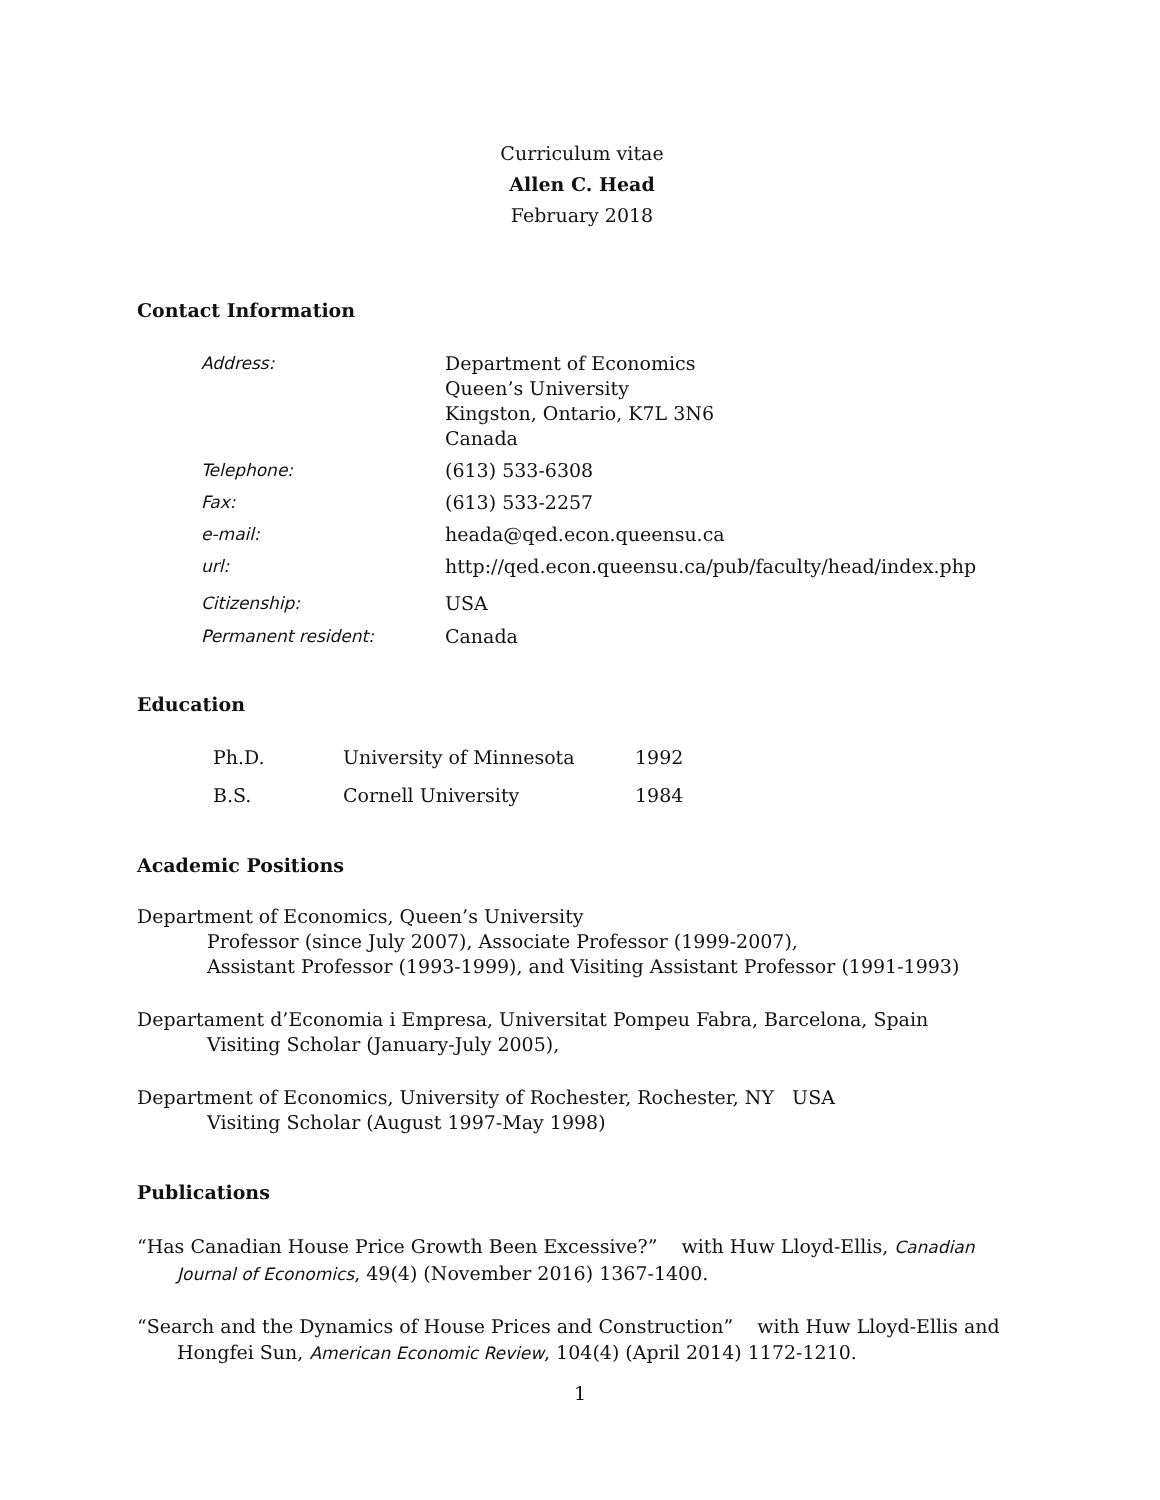Curriculum vitae
Allen C. Head
February 2018
Contact Information
| Address: | Department of Economics Queen’s University Kingston, Ontario, K7L 3N6 Canada |
| Telephone: | (613) 533-6308 |
| Fax: | (613) 533-2257 |
| e-mail: | heada@qed.econ.queensu.ca |
| url: | http://qed.econ.queensu.ca/pub/faculty/head/index.php |
| Citizenship: | USA |
| Permanent resident: | Canada |
Education
| Ph.D. | University of Minnesota | 1992 |
| B.S. | Cornell University | 1984 |
Academic Positions
Department of Economics, Queen’s University
Professor (since July 2007), Associate Professor (1999-2007),
Assistant Professor (1993-1999), and Visiting Assistant Professor (1991-1993)
Departament d’Economia i Empresa, Universitat Pompeu Fabra, Barcelona, Spain
Visiting Scholar (January-July 2005),
Department of Economics, University of Rochester, Rochester, NY USA
Visiting Scholar (August 1997-May 1998)
Publications
“Has Canadian House Price Growth Been Excessive?” with Huw Lloyd-Ellis, Canadian Journal of Economics, 49(4) (November 2016) 1367-1400.
“Search and the Dynamics of House Prices and Construction” with Huw Lloyd-Ellis and Hongfei Sun, American Economic Review, 104(4) (April 2014) 1172-1210.
1